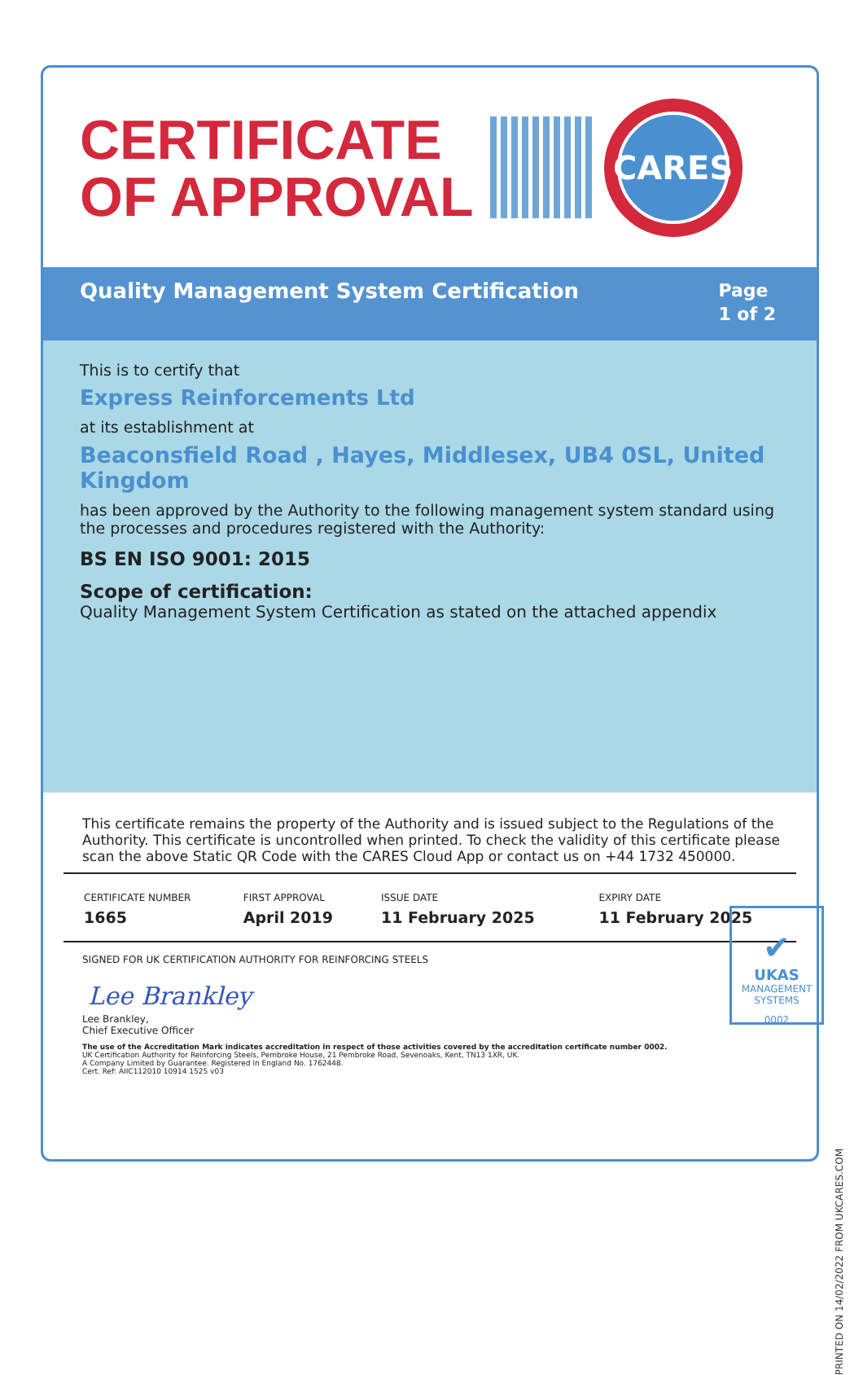CERTIFICATE
OF APPROVAL
CARES
Quality Management System Certification
Page
1 of 2
This is to certify that
Express Reinforcements Ltd
at its establishment at
Beaconsfield Road , Hayes, Middlesex, UB4 0SL, United Kingdom
has been approved by the Authority to the following management system standard using the processes and procedures registered with the Authority:
BS EN ISO 9001: 2015
Scope of certification:
Quality Management System Certification as stated on the attached appendix
This certificate remains the property of the Authority and is issued subject to the Regulations of the Authority. This certificate is uncontrolled when printed. To check the validity of this certificate please scan the above Static QR Code with the CARES Cloud App or contact us on +44 1732 450000.
| CERTIFICATE NUMBER | FIRST APPROVAL | ISSUE DATE | EXPIRY DATE |
| --- | --- | --- | --- |
| 1665 | April 2019 | 11 February 2025 | 11 February 2025 |
SIGNED FOR UK CERTIFICATION AUTHORITY FOR REINFORCING STEELS
Lee Brankley
Lee Brankley,
Chief Executive Officer
The use of the Accreditation Mark indicates accreditation in respect of those activities covered by the accreditation certificate number 0002.
UK Certification Authority for Reinforcing Steels, Pembroke House, 21 Pembroke Road, Sevenoaks, Kent, TN13 1XR, UK.
A Company Limited by Guarantee. Registered in England No. 1762448.
Cert. Ref: AIIC112010 10914 1525 v03
✔
UKAS
MANAGEMENT
SYSTEMS
0002
PRINTED ON 14/02/2022 FROM UKCARES.COM